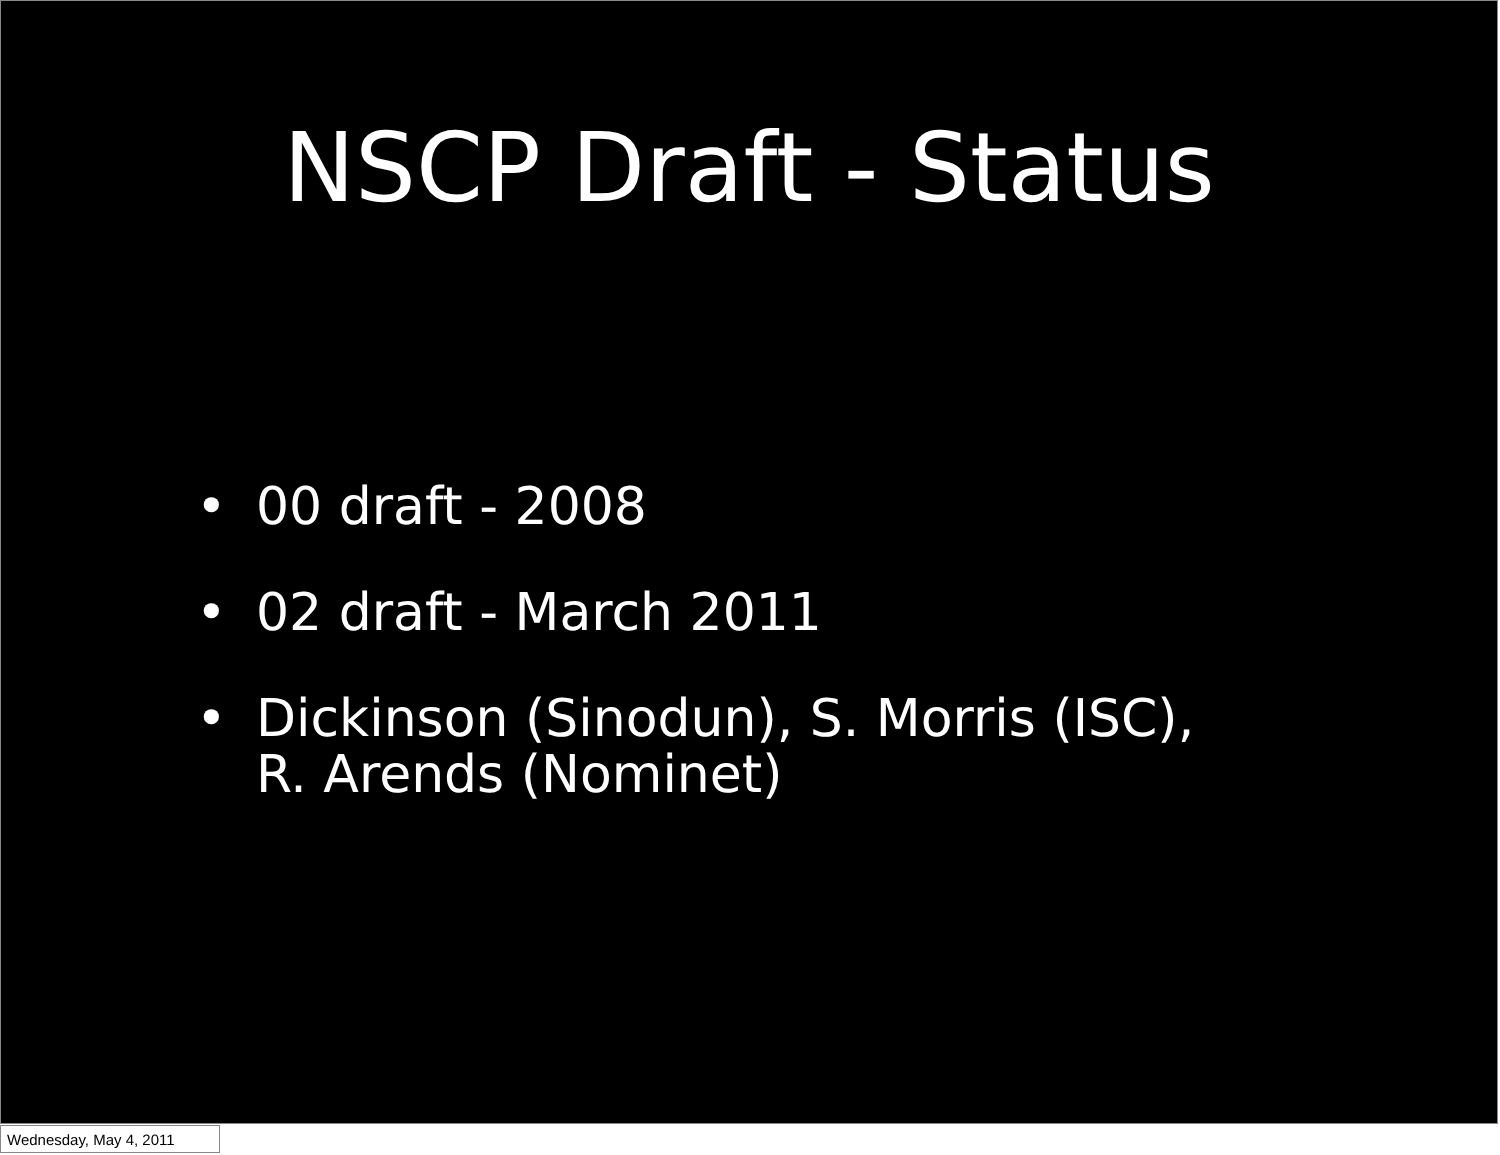NSCP Draft - Status
• 00 draft - 2008
• 02 draft - March 2011
• Dickinson (Sinodun), S. Morris (ISC), R. Arends (Nominet)
Wednesday, May 4, 2011